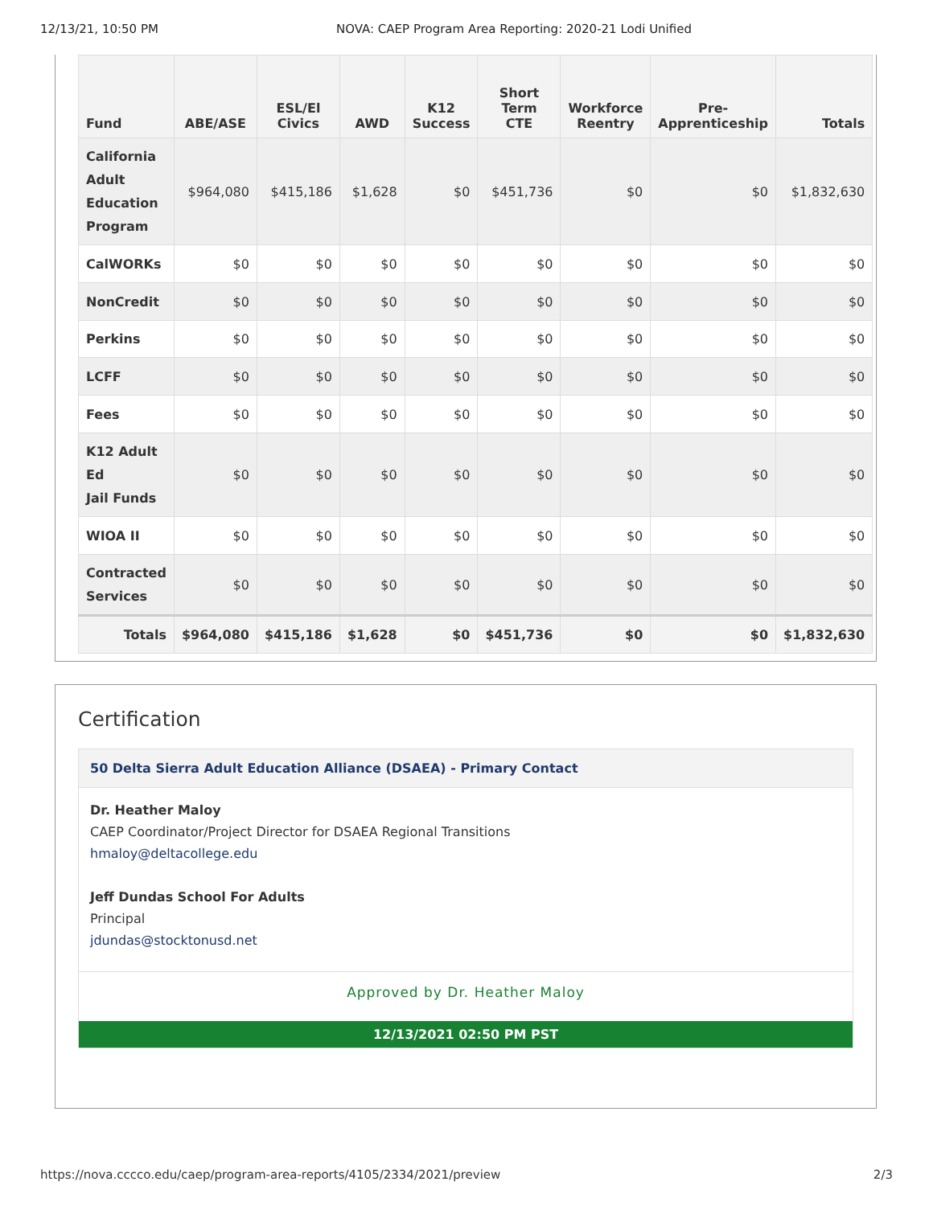12/13/21, 10:50 PM NOVA: CAEP Program Area Reporting: 2020-21 Lodi Unified
| Fund | ABE/ASE | ESL/El Civics | AWD | K12 Success | Short Term CTE | Workforce Reentry | Pre- Apprenticeship | Totals |
| --- | --- | --- | --- | --- | --- | --- | --- | --- |
| California Adult Education Program | $964,080 | $415,186 | $1,628 | $0 | $451,736 | $0 | $0 | $1,832,630 |
| CalWORKs | $0 | $0 | $0 | $0 | $0 | $0 | $0 | $0 |
| NonCredit | $0 | $0 | $0 | $0 | $0 | $0 | $0 | $0 |
| Perkins | $0 | $0 | $0 | $0 | $0 | $0 | $0 | $0 |
| LCFF | $0 | $0 | $0 | $0 | $0 | $0 | $0 | $0 |
| Fees | $0 | $0 | $0 | $0 | $0 | $0 | $0 | $0 |
| K12 Adult Ed Jail Funds | $0 | $0 | $0 | $0 | $0 | $0 | $0 | $0 |
| WIOA II | $0 | $0 | $0 | $0 | $0 | $0 | $0 | $0 |
| Contracted Services | $0 | $0 | $0 | $0 | $0 | $0 | $0 | $0 |
| Totals | $964,080 | $415,186 | $1,628 | $0 | $451,736 | $0 | $0 | $1,832,630 |
Certification
50 Delta Sierra Adult Education Alliance (DSAEA) - Primary Contact
Dr. Heather Maloy
CAEP Coordinator/Project Director for DSAEA Regional Transitions
hmaloy@deltacollege.edu
Jeff Dundas School For Adults
Principal
jdundas@stocktonusd.net
Approved by Dr. Heather Maloy
12/13/2021 02:50 PM PST
https://nova.cccco.edu/caep/program-area-reports/4105/2334/2021/preview 2/3